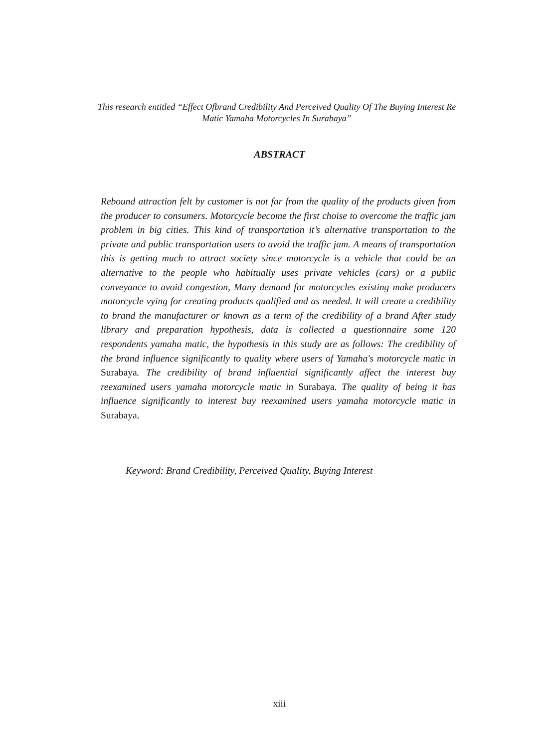This research entitled “Effect Ofbrand Credibility And Perceived Quality Of The Buying Interest Re Matic Yamaha Motorcycles In Surabaya”
ABSTRACT
Rebound attraction felt by customer is not far from the quality of the products given from the producer to consumers. Motorcycle become the first choise to overcome the traffic jam problem in big cities. This kind of transportation it’s alternative transportation to the private and public transportation users to avoid the traffic jam. A means of transportation this is getting much to attract society since motorcycle is a vehicle that could be an alternative to the people who habitually uses private vehicles (cars) or a public conveyance to avoid congestion, Many demand for motorcycles existing make producers motorcycle vying for creating products qualified and as needed. It will create a credibility to brand the manufacturer or known as a term of the credibility of a brand After study library and preparation hypothesis, data is collected a questionnaire some 120 respondents yamaha matic, the hypothesis in this study are as follows: The credibility of the brand influence significantly to quality where users of Yamaha's motorcycle matic in Surabaya. The credibility of brand influential significantly affect the interest buy reexamined users yamaha motorcycle matic in Surabaya. The quality of being it has influence significantly to interest buy reexamined users yamaha motorcycle matic in Surabaya.
Keyword: Brand Credibility, Perceived Quality, Buying Interest
xiii